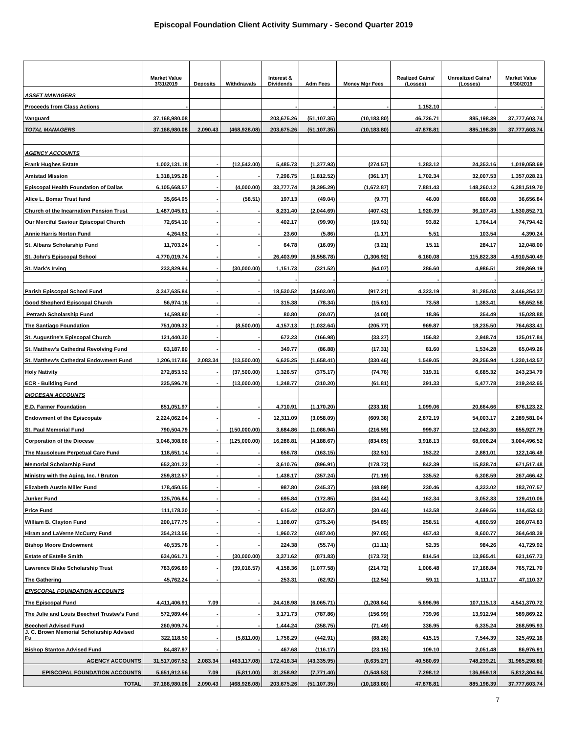Episcopal Foundation Client Activity Summary - Second Quarter 2019
| | Market Value 3/31/2019 | Deposits | Withdrawals | Interest & Dividends | Adm Fees | Money Mgr Fees | Realized Gains/ (Losses) | Unrealized Gains/ (Losses) | Market Value 6/30/2019 |
| --- | --- | --- | --- | --- | --- | --- | --- | --- | --- |
| ASSET MANAGERS | | | | | | | | | |
| Proceeds from Class Actions | - | | | - | - | - | 1,152.10 | - | - |
| Vanguard | 37,168,980.08 | | | 203,675.26 | (51,107.35) | (10,183.80) | 46,726.71 | 885,198.39 | 37,777,603.74 |
| TOTAL MANAGERS | 37,168,980.08 | 2,090.43 | (468,928.08) | 203,675.26 | (51,107.35) | (10,183.80) | 47,878.81 | 885,198.39 | 37,777,603.74 |
| AGENCY ACCOUNTS | | | | | | | | | |
| Frank Hughes Estate | 1,002,131.18 | - | (12,542.00) | 5,485.73 | (1,377.93) | (274.57) | 1,283.12 | 24,353.16 | 1,019,058.69 |
| Amistad Mission | 1,318,195.28 | - | - | 7,296.75 | (1,812.52) | (361.17) | 1,702.34 | 32,007.53 | 1,357,028.21 |
| Episcopal Health Foundation of Dallas | 6,105,668.57 | - | (4,000.00) | 33,777.74 | (8,395.29) | (1,672.87) | 7,881.43 | 148,260.12 | 6,281,519.70 |
| Alice L. Bomar Trust fund | 35,664.95 | - | (58.51) | 197.13 | (49.04) | (9.77) | 46.00 | 866.08 | 36,656.84 |
| Church of the Incarnation Pension Trust | 1,487,045.61 | - | - | 8,231.40 | (2,044.69) | (407.43) | 1,920.39 | 36,107.43 | 1,530,852.71 |
| Our Merciful Saviour Episcopal Church | 72,654.10 | - | - | 402.17 | (99.90) | (19.91) | 93.82 | 1,764.14 | 74,794.42 |
| Annie Harris Norton Fund | 4,264.62 | - | - | 23.60 | (5.86) | (1.17) | 5.51 | 103.54 | 4,390.24 |
| St. Albans Scholarship Fund | 11,703.24 | - | - | 64.78 | (16.09) | (3.21) | 15.11 | 284.17 | 12,048.00 |
| St. John's Episcopal School | 4,770,019.74 | - | - | 26,403.99 | (6,558.78) | (1,306.92) | 6,160.08 | 115,822.38 | 4,910,540.49 |
| St. Mark's Irving | 233,829.94 | - | (30,000.00) | 1,151.73 | (321.52) | (64.07) | 286.60 | 4,986.51 | 209,869.19 |
| | - | - | - | - | - | - | - | - | - |
| Parish Episcopal School Fund | 3,347,635.84 | - | - | 18,530.52 | (4,603.00) | (917.21) | 4,323.19 | 81,285.03 | 3,446,254.37 |
| Good Shepherd Episcopal Church | 56,974.16 | - | - | 315.38 | (78.34) | (15.61) | 73.58 | 1,383.41 | 58,652.58 |
| Petrash Scholarship Fund | 14,598.80 | - | - | 80.80 | (20.07) | (4.00) | 18.86 | 354.49 | 15,028.88 |
| The Santiago Foundation | 751,009.32 | - | (8,500.00) | 4,157.13 | (1,032.64) | (205.77) | 969.87 | 18,235.50 | 764,633.41 |
| St. Augustine's Episcopal Church | 121,440.30 | - | - | 672.23 | (166.98) | (33.27) | 156.82 | 2,948.74 | 125,017.84 |
| St. Matthew's Cathedral Revolving Fund | 63,187.80 | - | - | 349.77 | (86.88) | (17.31) | 81.60 | 1,534.28 | 65,049.26 |
| St. Matthew's Cathedral Endowment Fund | 1,206,117.86 | 2,083.34 | (13,500.00) | 6,625.25 | (1,658.41) | (330.46) | 1,549.05 | 29,256.94 | 1,230,143.57 |
| Holy Nativity | 272,853.52 | - | (37,500.00) | 1,326.57 | (375.17) | (74.76) | 319.31 | 6,685.32 | 243,234.79 |
| ECR - Building Fund | 225,596.78 | - | (13,000.00) | 1,248.77 | (310.20) | (61.81) | 291.33 | 5,477.78 | 219,242.65 |
| DIOCESAN ACCOUNTS | | | | | | | | | |
| E.D. Farmer Foundation | 851,051.97 | - | - | 4,710.91 | (1,170.20) | (233.18) | 1,099.06 | 20,664.66 | 876,123.22 |
| Endowment of the Episcopate | 2,224,062.04 | - | - | 12,311.09 | (3,058.09) | (609.36) | 2,872.19 | 54,003.17 | 2,289,581.04 |
| St. Paul Memorial Fund | 790,504.79 | - | (150,000.00) | 3,684.86 | (1,086.94) | (216.59) | 999.37 | 12,042.30 | 655,927.79 |
| Corporation of the Diocese | 3,046,308.66 | - | (125,000.00) | 16,286.81 | (4,188.67) | (834.65) | 3,916.13 | 68,008.24 | 3,004,496.52 |
| The Mausoleum Perpetual Care Fund | 118,651.14 | - | - | 656.78 | (163.15) | (32.51) | 153.22 | 2,881.01 | 122,146.49 |
| Memorial Scholarship Fund | 652,301.22 | - | - | 3,610.76 | (896.91) | (178.72) | 842.39 | 15,838.74 | 671,517.48 |
| Ministry with the Aging, Inc. / Bruton | 259,812.57 | - | - | 1,438.17 | (357.24) | (71.19) | 335.52 | 6,308.59 | 267,466.42 |
| Elizabeth Austin Miller Fund | 178,450.55 | - | - | 987.80 | (245.37) | (48.89) | 230.46 | 4,333.02 | 183,707.57 |
| Junker Fund | 125,706.84 | - | - | 695.84 | (172.85) | (34.44) | 162.34 | 3,052.33 | 129,410.06 |
| Price Fund | 111,178.20 | - | - | 615.42 | (152.87) | (30.46) | 143.58 | 2,699.56 | 114,453.43 |
| William B. Clayton Fund | 200,177.75 | - | - | 1,108.07 | (275.24) | (54.85) | 258.51 | 4,860.59 | 206,074.83 |
| Hiram and LaVerne McCurry Fund | 354,213.56 | - | - | 1,960.72 | (487.04) | (97.05) | 457.43 | 8,600.77 | 364,648.39 |
| Bishop Moore Endowment | 40,535.78 | - | - | 224.38 | (55.74) | (11.11) | 52.35 | 984.26 | 41,729.92 |
| Estate of Estelle Smith | 634,061.71 | - | (30,000.00) | 3,371.62 | (871.83) | (173.72) | 814.54 | 13,965.41 | 621,167.73 |
| Lawrence Blake Scholarship Trust | 783,696.89 | - | (39,016.57) | 4,158.36 | (1,077.58) | (214.72) | 1,006.48 | 17,168.84 | 765,721.70 |
| The Gathering | 45,762.24 | - | - | 253.31 | (62.92) | (12.54) | 59.11 | 1,111.17 | 47,110.37 |
| EPISCOPAL FOUNDATION ACCOUNTS | | | | | | | | | |
| The Episcopal Fund | 4,411,406.91 | 7.09 | - | 24,418.98 | (6,065.71) | (1,208.64) | 5,696.96 | 107,115.13 | 4,541,370.72 |
| The Julie and Louis Beecherl Trustee's Fund | 572,989.44 | - | - | 3,171.73 | (787.86) | (156.99) | 739.96 | 13,912.94 | 589,869.22 |
| Beecherl Advised Fund | 260,909.74 | - | - | 1,444.24 | (358.75) | (71.49) | 336.95 | 6,335.24 | 268,595.93 |
| J. C. Brown Memorial Scholarship Advised Fu | 322,118.50 | - | (5,811.00) | 1,756.29 | (442.91) | (88.26) | 415.15 | 7,544.39 | 325,492.16 |
| Bishop Stanton Advised Fund | 84,487.97 | - | - | 467.68 | (116.17) | (23.15) | 109.10 | 2,051.48 | 86,976.91 |
| AGENCY ACCOUNTS | 31,517,067.52 | 2,083.34 | (463,117.08) | 172,416.34 | (43,335.95) | (8,635.27) | 40,580.69 | 748,239.21 | 31,965,298.80 |
| EPISCOPAL FOUNDATION ACCOUNTS | 5,651,912.56 | 7.09 | (5,811.00) | 31,258.92 | (7,771.40) | (1,548.53) | 7,298.12 | 136,959.18 | 5,812,304.94 |
| TOTAL | 37,168,980.08 | 2,090.43 | (468,928.08) | 203,675.26 | (51,107.35) | (10,183.80) | 47,878.81 | 885,198.39 | 37,777,603.74 |
7